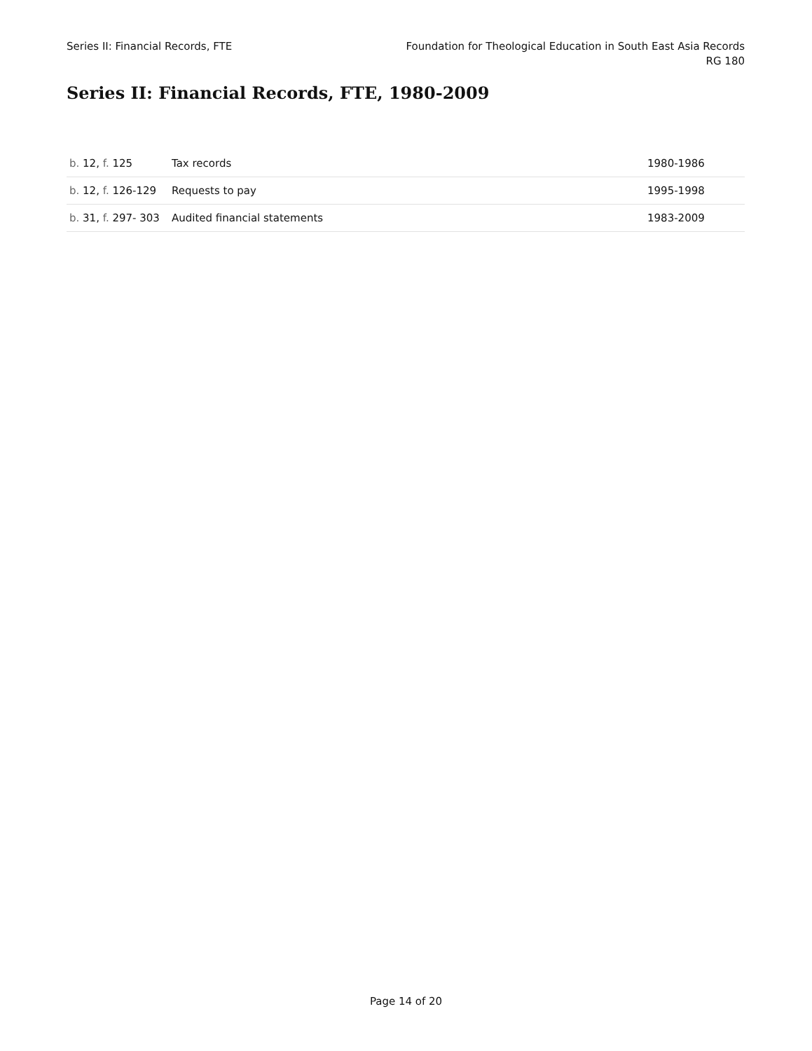Series II: Financial Records, FTE
Foundation for Theological Education in South East Asia Records
RG 180
Series II: Financial Records, FTE, 1980-2009
| b. 12, f. 125 | Tax records | 1980-1986 |
| b. 12, f. 126-129 | Requests to pay | 1995-1998 |
| b. 31, f. 297- 303 | Audited financial statements | 1983-2009 |
Page 14 of 20